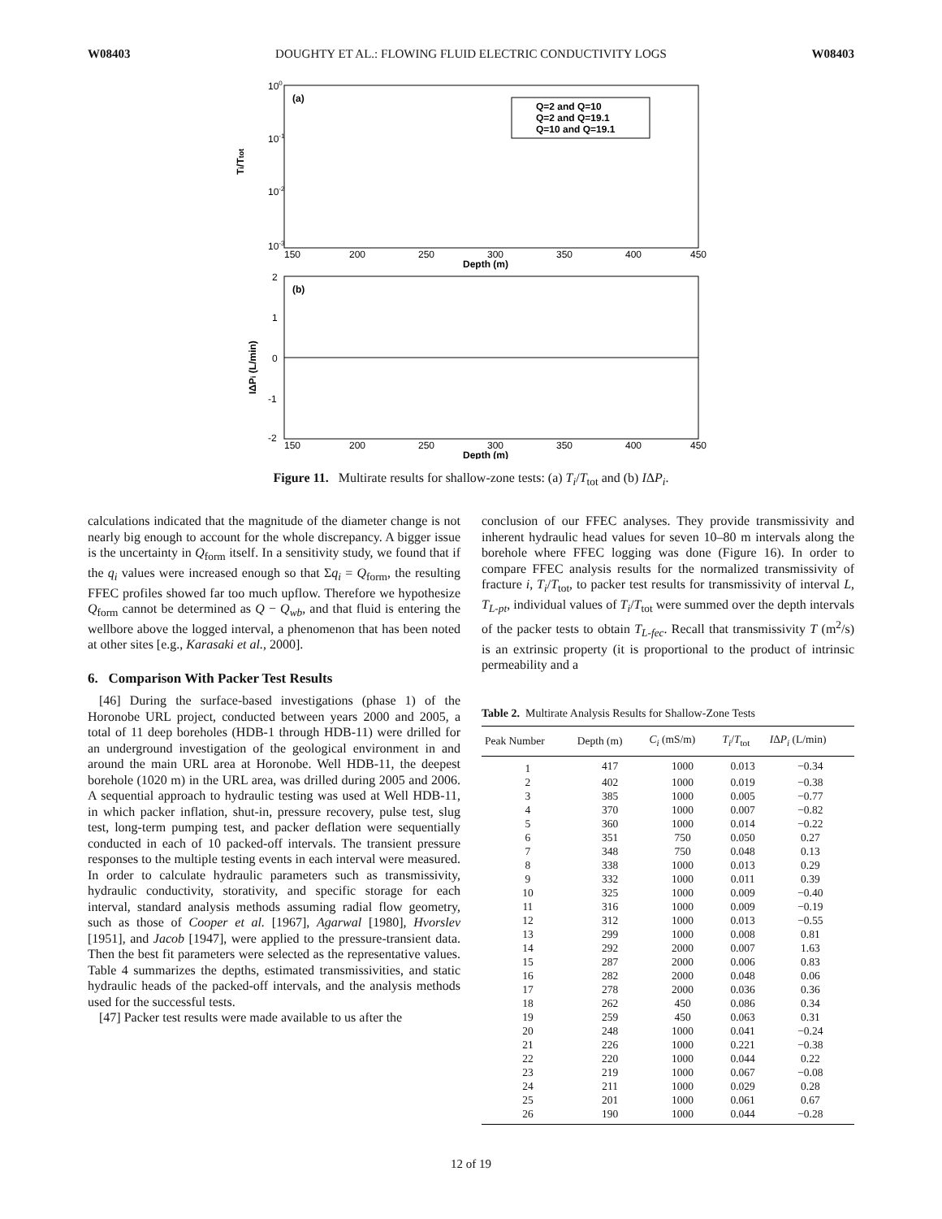W08403 DOUGHTY ET AL.: FLOWING FLUID ELECTRIC CONDUCTIVITY LOGS W08403
100
10-1
10-2
10-3
(a)
Q=2 and Q=10
Q=2 and Q=19.1
Q=10 and Q=19.1
Ti/Ttot
150
200
250
300
350
400
450
Depth (m)
(b)
2
1
0
-1
-2
IΔPi (L/min)
150
200
250
300
350
400
450
Depth (m)
Figure 11. Multirate results for shallow-zone tests: (a) T<sub>i</sub>/T<sub>tot</sub> and (b) IΔP<sub>i</sub>.
calculations indicated that the magnitude of the diameter change is not nearly big enough to account for the whole discrepancy. A bigger issue is the uncertainty in Q<sub>form</sub> itself. In a sensitivity study, we found that if the q<sub>i</sub> values were increased enough so that Σq<sub>i</sub> = Q<sub>form</sub>, the resulting FFEC profiles showed far too much upflow. Therefore we hypothesize Q<sub>form</sub> cannot be determined as Q − Q<sub>wb</sub>, and that fluid is entering the wellbore above the logged interval, a phenomenon that has been noted at other sites [e.g., Karasaki et al., 2000].
6. Comparison With Packer Test Results
[46] During the surface-based investigations (phase 1) of the Horonobe URL project, conducted between years 2000 and 2005, a total of 11 deep boreholes (HDB-1 through HDB-11) were drilled for an underground investigation of the geological environment in and around the main URL area at Horonobe. Well HDB-11, the deepest borehole (1020 m) in the URL area, was drilled during 2005 and 2006. A sequential approach to hydraulic testing was used at Well HDB-11, in which packer inflation, shut-in, pressure recovery, pulse test, slug test, long-term pumping test, and packer deflation were sequentially conducted in each of 10 packed-off intervals. The transient pressure responses to the multiple testing events in each interval were measured. In order to calculate hydraulic parameters such as transmissivity, hydraulic conductivity, storativity, and specific storage for each interval, standard analysis methods assuming radial flow geometry, such as those of Cooper et al. [1967], Agarwal [1980], Hvorslev [1951], and Jacob [1947], were applied to the pressure-transient data. Then the best fit parameters were selected as the representative values. Table 4 summarizes the depths, estimated transmissivities, and static hydraulic heads of the packed-off intervals, and the analysis methods used for the successful tests.
[47] Packer test results were made available to us after the
conclusion of our FFEC analyses. They provide transmissivity and inherent hydraulic head values for seven 10–80 m intervals along the borehole where FFEC logging was done (Figure 16). In order to compare FFEC analysis results for the normalized transmissivity of fracture i, T<sub>i</sub>/T<sub>tot</sub>, to packer test results for transmissivity of interval L, T<sub>L-pt</sub>, individual values of T<sub>i</sub>/T<sub>tot</sub> were summed over the depth intervals of the packer tests to obtain T<sub>L-fec</sub>. Recall that transmissivity T (m<sup>2</sup>/s) is an extrinsic property (it is proportional to the product of intrinsic permeability and a
Table 2. Multirate Analysis Results for Shallow-Zone Tests
| Peak Number | Depth (m) | C<sub>i</sub> (mS/m) | T<sub>i</sub> / T<sub>tot</sub> | I Δ P<sub>i</sub> (L/min) |
| --- | --- | --- | --- | --- |
| 1 | 417 | 1000 | 0.013 | −0.34 |
| 2 | 402 | 1000 | 0.019 | −0.38 |
| 3 | 385 | 1000 | 0.005 | −0.77 |
| 4 | 370 | 1000 | 0.007 | −0.82 |
| 5 | 360 | 1000 | 0.014 | −0.22 |
| 6 | 351 | 750 | 0.050 | 0.27 |
| 7 | 348 | 750 | 0.048 | 0.13 |
| 8 | 338 | 1000 | 0.013 | 0.29 |
| 9 | 332 | 1000 | 0.011 | 0.39 |
| 10 | 325 | 1000 | 0.009 | −0.40 |
| 11 | 316 | 1000 | 0.009 | −0.19 |
| 12 | 312 | 1000 | 0.013 | −0.55 |
| 13 | 299 | 1000 | 0.008 | 0.81 |
| 14 | 292 | 2000 | 0.007 | 1.63 |
| 15 | 287 | 2000 | 0.006 | 0.83 |
| 16 | 282 | 2000 | 0.048 | 0.06 |
| 17 | 278 | 2000 | 0.036 | 0.36 |
| 18 | 262 | 450 | 0.086 | 0.34 |
| 19 | 259 | 450 | 0.063 | 0.31 |
| 20 | 248 | 1000 | 0.041 | −0.24 |
| 21 | 226 | 1000 | 0.221 | −0.38 |
| 22 | 220 | 1000 | 0.044 | 0.22 |
| 23 | 219 | 1000 | 0.067 | −0.08 |
| 24 | 211 | 1000 | 0.029 | 0.28 |
| 25 | 201 | 1000 | 0.061 | 0.67 |
| 26 | 190 | 1000 | 0.044 | −0.28 |
12 of 19